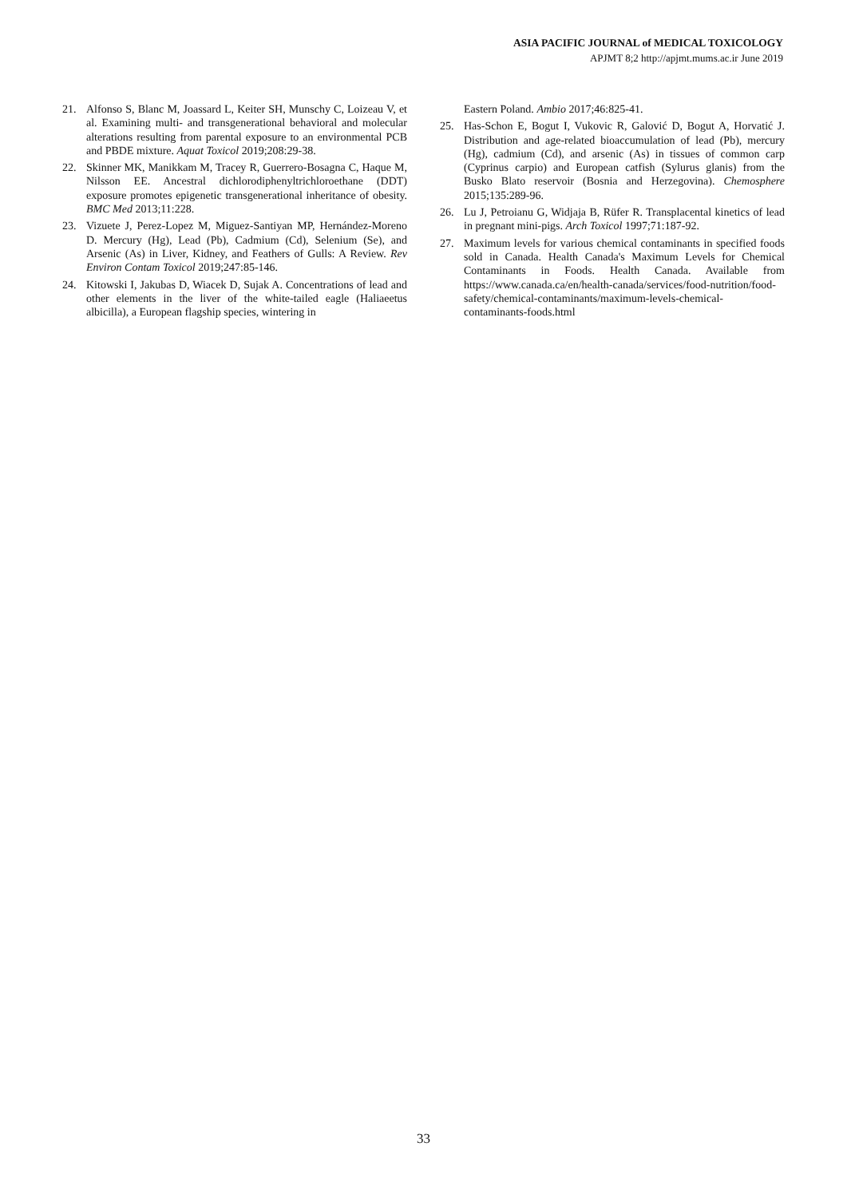ASIA PACIFIC JOURNAL of MEDICAL TOXICOLOGY
APJMT 8;2 http://apjmt.mums.ac.ir June 2019
21. Alfonso S, Blanc M, Joassard L, Keiter SH, Munschy C, Loizeau V, et al. Examining multi- and transgenerational behavioral and molecular alterations resulting from parental exposure to an environmental PCB and PBDE mixture. Aquat Toxicol 2019;208:29-38.
22. Skinner MK, Manikkam M, Tracey R, Guerrero-Bosagna C, Haque M, Nilsson EE. Ancestral dichlorodiphenyltrichloroethane (DDT) exposure promotes epigenetic transgenerational inheritance of obesity. BMC Med 2013;11:228.
23. Vizuete J, Perez-Lopez M, Miguez-Santiyan MP, Hernández-Moreno D. Mercury (Hg), Lead (Pb), Cadmium (Cd), Selenium (Se), and Arsenic (As) in Liver, Kidney, and Feathers of Gulls: A Review. Rev Environ Contam Toxicol 2019;247:85-146.
24. Kitowski I, Jakubas D, Wiacek D, Sujak A. Concentrations of lead and other elements in the liver of the white-tailed eagle (Haliaeetus albicilla), a European flagship species, wintering in
Eastern Poland. Ambio 2017;46:825-41.
25. Has-Schon E, Bogut I, Vukovic R, Galović D, Bogut A, Horvatić J. Distribution and age-related bioaccumulation of lead (Pb), mercury (Hg), cadmium (Cd), and arsenic (As) in tissues of common carp (Cyprinus carpio) and European catfish (Sylurus glanis) from the Busko Blato reservoir (Bosnia and Herzegovina). Chemosphere 2015;135:289-96.
26. Lu J, Petroianu G, Widjaja B, Rüfer R. Transplacental kinetics of lead in pregnant mini-pigs. Arch Toxicol 1997;71:187-92.
27. Maximum levels for various chemical contaminants in specified foods sold in Canada. Health Canada's Maximum Levels for Chemical Contaminants in Foods. Health Canada. Available from https://www.canada.ca/en/health-canada/services/food-nutrition/food-safety/chemical-contaminants/maximum-levels-chemical-contaminants-foods.html
33